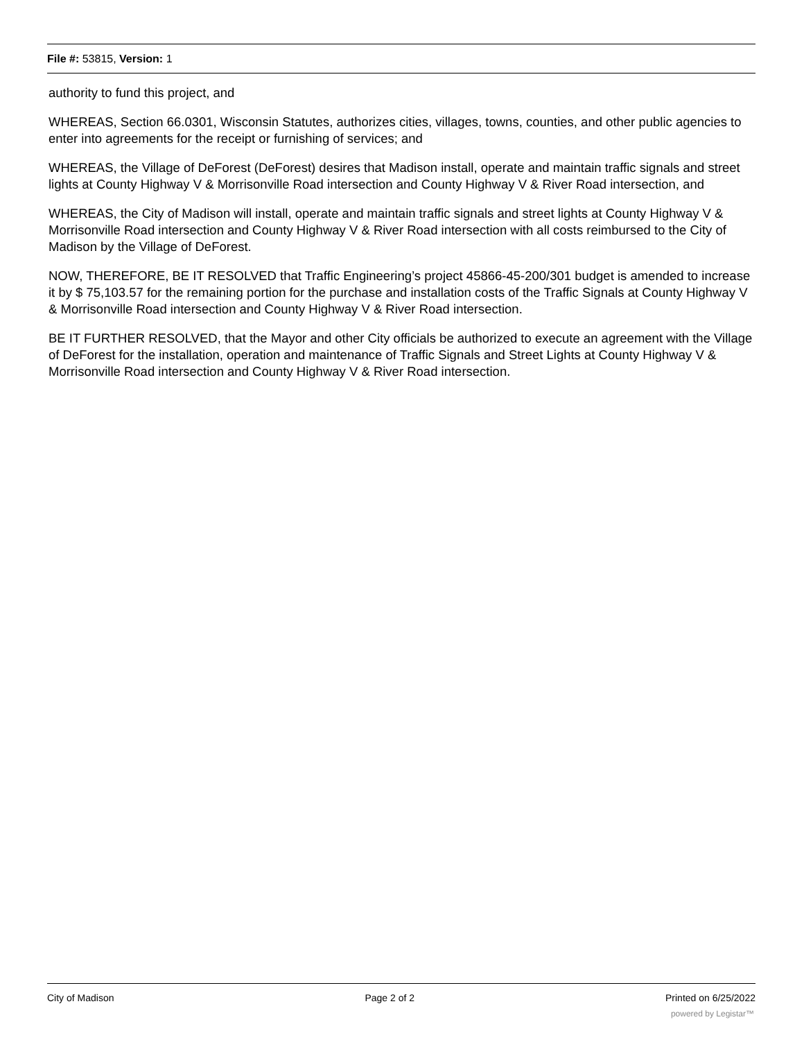File #: 53815, Version: 1
authority to fund this project, and
WHEREAS, Section 66.0301, Wisconsin Statutes, authorizes cities, villages, towns, counties, and other public agencies to enter into agreements for the receipt or furnishing of services; and
WHEREAS, the Village of DeForest (DeForest) desires that Madison install, operate and maintain traffic signals and street lights at County Highway V & Morrisonville Road intersection and County Highway V & River Road intersection, and
WHEREAS, the City of Madison will install, operate and maintain traffic signals and street lights at County Highway V & Morrisonville Road intersection and County Highway V & River Road intersection with all costs reimbursed to the City of Madison by the Village of DeForest.
NOW, THEREFORE, BE IT RESOLVED that Traffic Engineering’s project 45866-45-200/301 budget is amended to increase it by $ 75,103.57 for the remaining portion for the purchase and installation costs of the Traffic Signals at County Highway V & Morrisonville Road intersection and County Highway V & River Road intersection.
BE IT FURTHER RESOLVED, that the Mayor and other City officials be authorized to execute an agreement with the Village of DeForest for the installation, operation and maintenance of Traffic Signals and Street Lights at County Highway V & Morrisonville Road intersection and County Highway V & River Road intersection.
City of Madison Page 2 of 2 Printed on 6/25/2022
powered by Legistar™